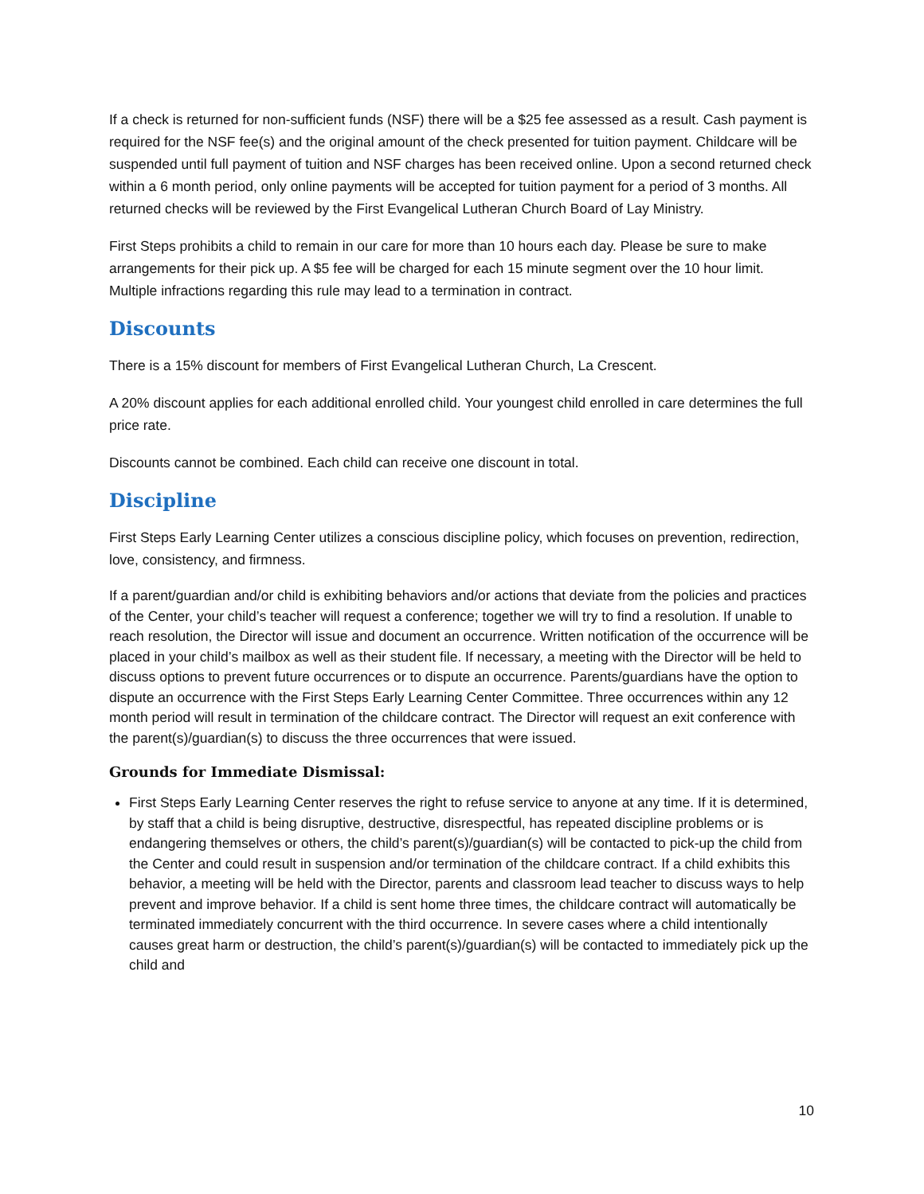If a check is returned for non-sufficient funds (NSF) there will be a $25 fee assessed as a result. Cash payment is required for the NSF fee(s) and the original amount of the check presented for tuition payment. Childcare will be suspended until full payment of tuition and NSF charges has been received online. Upon a second returned check within a 6 month period, only online payments will be accepted for tuition payment for a period of 3 months. All returned checks will be reviewed by the First Evangelical Lutheran Church Board of Lay Ministry.
First Steps prohibits a child to remain in our care for more than 10 hours each day. Please be sure to make arrangements for their pick up. A $5 fee will be charged for each 15 minute segment over the 10 hour limit. Multiple infractions regarding this rule may lead to a termination in contract.
Discounts
There is a 15% discount for members of First Evangelical Lutheran Church, La Crescent.
A 20% discount applies for each additional enrolled child. Your youngest child enrolled in care determines the full price rate.
Discounts cannot be combined. Each child can receive one discount in total.
Discipline
First Steps Early Learning Center utilizes a conscious discipline policy, which focuses on prevention, redirection, love, consistency, and firmness.
If a parent/guardian and/or child is exhibiting behaviors and/or actions that deviate from the policies and practices of the Center, your child’s teacher will request a conference; together we will try to find a resolution. If unable to reach resolution, the Director will issue and document an occurrence. Written notification of the occurrence will be placed in your child’s mailbox as well as their student file. If necessary, a meeting with the Director will be held to discuss options to prevent future occurrences or to dispute an occurrence. Parents/guardians have the option to dispute an occurrence with the First Steps Early Learning Center Committee. Three occurrences within any 12 month period will result in termination of the childcare contract. The Director will request an exit conference with the parent(s)/guardian(s) to discuss the three occurrences that were issued.
Grounds for Immediate Dismissal:
First Steps Early Learning Center reserves the right to refuse service to anyone at any time. If it is determined, by staff that a child is being disruptive, destructive, disrespectful, has repeated discipline problems or is endangering themselves or others, the child’s parent(s)/guardian(s) will be contacted to pick-up the child from the Center and could result in suspension and/or termination of the childcare contract. If a child exhibits this behavior, a meeting will be held with the Director, parents and classroom lead teacher to discuss ways to help prevent and improve behavior. If a child is sent home three times, the childcare contract will automatically be terminated immediately concurrent with the third occurrence. In severe cases where a child intentionally causes great harm or destruction, the child’s parent(s)/guardian(s) will be contacted to immediately pick up the child and
10